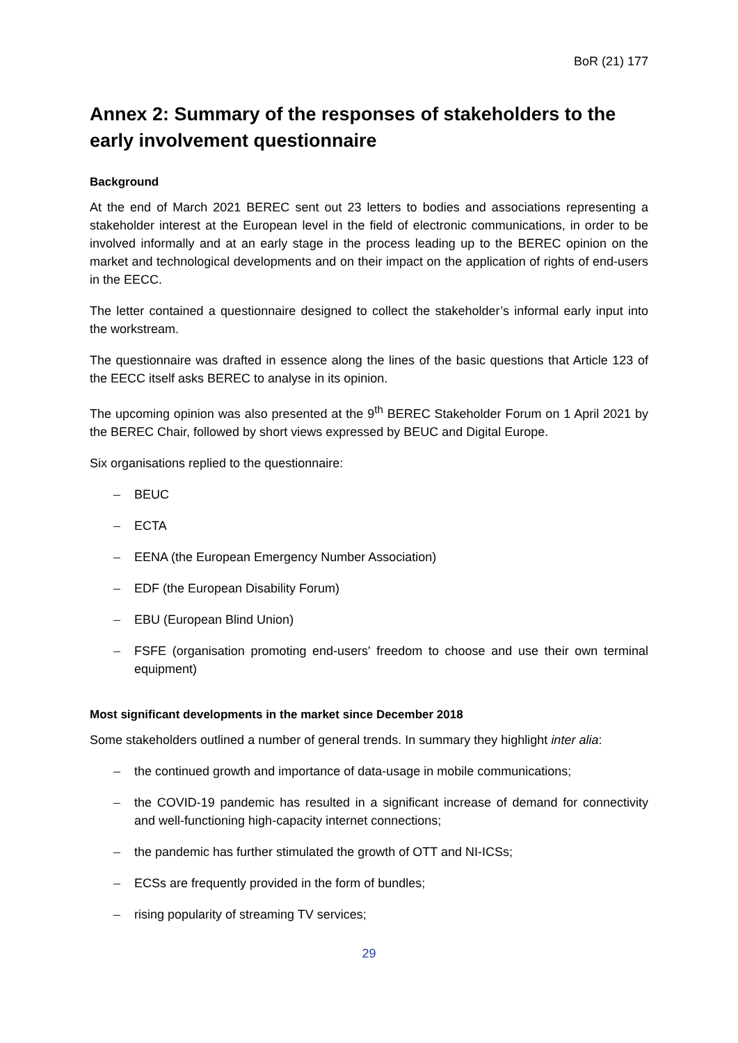BoR (21) 177
Annex 2: Summary of the responses of stakeholders to the early involvement questionnaire
Background
At the end of March 2021 BEREC sent out 23 letters to bodies and associations representing a stakeholder interest at the European level in the field of electronic communications, in order to be involved informally and at an early stage in the process leading up to the BEREC opinion on the market and technological developments and on their impact on the application of rights of end-users in the EECC.
The letter contained a questionnaire designed to collect the stakeholder’s informal early input into the workstream.
The questionnaire was drafted in essence along the lines of the basic questions that Article 123 of the EECC itself asks BEREC to analyse in its opinion.
The upcoming opinion was also presented at the 9<sup>th</sup> BEREC Stakeholder Forum on 1 April 2021 by the BEREC Chair, followed by short views expressed by BEUC and Digital Europe.
Six organisations replied to the questionnaire:
– BEUC
– ECTA
– EENA (the European Emergency Number Association)
– EDF (the European Disability Forum)
– EBU (European Blind Union)
– FSFE (organisation promoting end-users' freedom to choose and use their own terminal equipment)
Most significant developments in the market since December 2018
Some stakeholders outlined a number of general trends. In summary they highlight inter alia:
– the continued growth and importance of data-usage in mobile communications;
– the COVID-19 pandemic has resulted in a significant increase of demand for connectivity and well-functioning high-capacity internet connections;
– the pandemic has further stimulated the growth of OTT and NI-ICSs;
– ECSs are frequently provided in the form of bundles;
– rising popularity of streaming TV services;
29